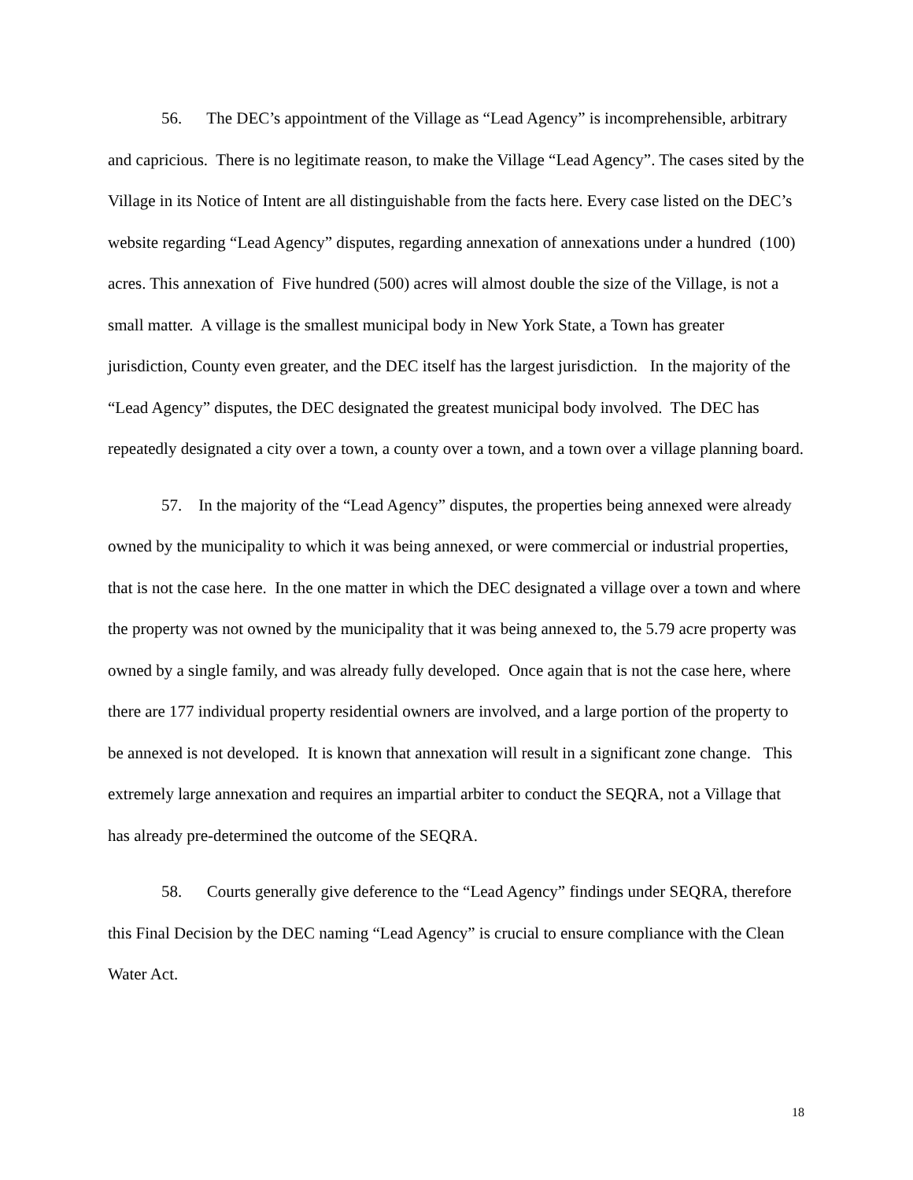56. The DEC’s appointment of the Village as “Lead Agency” is incomprehensible, arbitrary and capricious. There is no legitimate reason, to make the Village “Lead Agency”. The cases sited by the Village in its Notice of Intent are all distinguishable from the facts here. Every case listed on the DEC’s website regarding “Lead Agency” disputes, regarding annexation of annexations under a hundred (100) acres. This annexation of Five hundred (500) acres will almost double the size of the Village, is not a small matter. A village is the smallest municipal body in New York State, a Town has greater jurisdiction, County even greater, and the DEC itself has the largest jurisdiction. In the majority of the “Lead Agency” disputes, the DEC designated the greatest municipal body involved. The DEC has repeatedly designated a city over a town, a county over a town, and a town over a village planning board.
57. In the majority of the “Lead Agency” disputes, the properties being annexed were already owned by the municipality to which it was being annexed, or were commercial or industrial properties, that is not the case here. In the one matter in which the DEC designated a village over a town and where the property was not owned by the municipality that it was being annexed to, the 5.79 acre property was owned by a single family, and was already fully developed. Once again that is not the case here, where there are 177 individual property residential owners are involved, and a large portion of the property to be annexed is not developed. It is known that annexation will result in a significant zone change. This extremely large annexation and requires an impartial arbiter to conduct the SEQRA, not a Village that has already pre-determined the outcome of the SEQRA.
58. Courts generally give deference to the “Lead Agency” findings under SEQRA, therefore this Final Decision by the DEC naming “Lead Agency” is crucial to ensure compliance with the Clean Water Act.
18